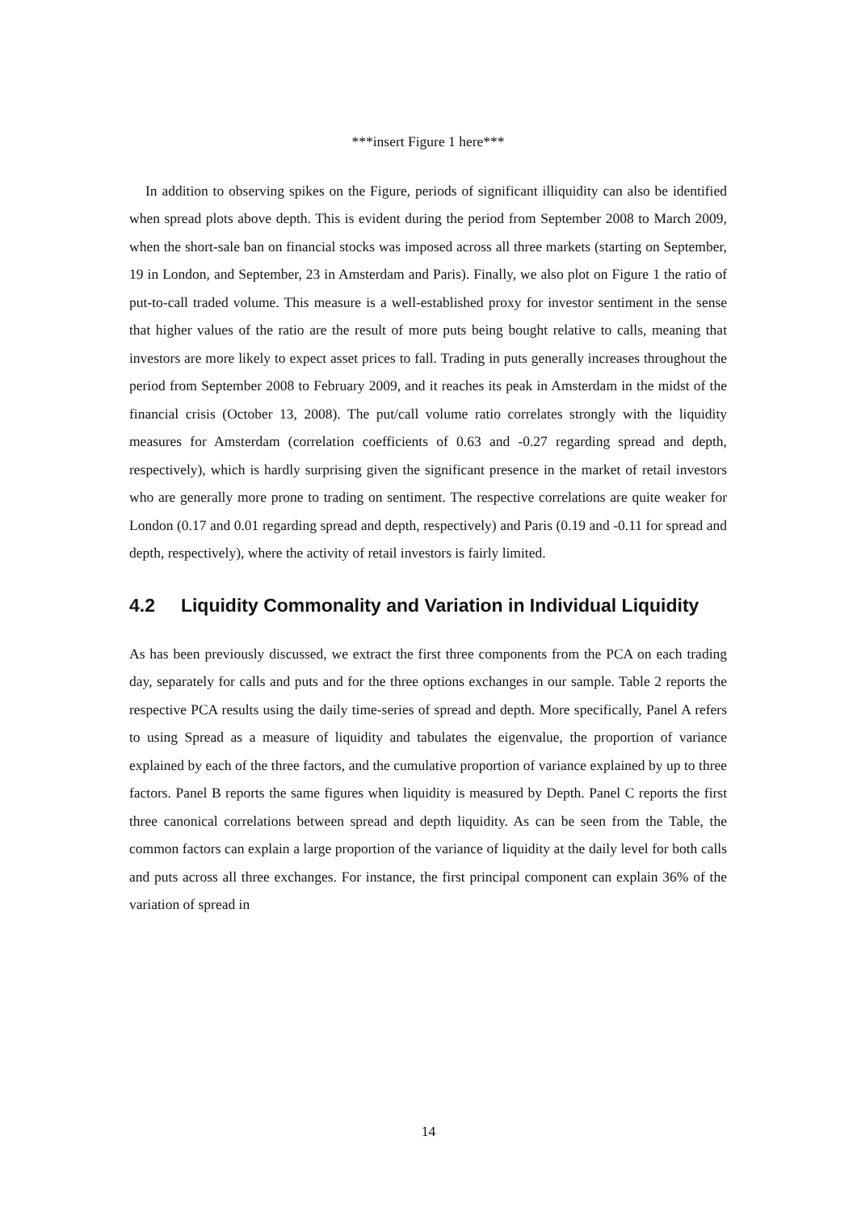***insert Figure 1 here***
In addition to observing spikes on the Figure, periods of significant illiquidity can also be identified when spread plots above depth. This is evident during the period from September 2008 to March 2009, when the short-sale ban on financial stocks was imposed across all three markets (starting on September, 19 in London, and September, 23 in Amsterdam and Paris). Finally, we also plot on Figure 1 the ratio of put-to-call traded volume. This measure is a well-established proxy for investor sentiment in the sense that higher values of the ratio are the result of more puts being bought relative to calls, meaning that investors are more likely to expect asset prices to fall. Trading in puts generally increases throughout the period from September 2008 to February 2009, and it reaches its peak in Amsterdam in the midst of the financial crisis (October 13, 2008). The put/call volume ratio correlates strongly with the liquidity measures for Amsterdam (correlation coefficients of 0.63 and -0.27 regarding spread and depth, respectively), which is hardly surprising given the significant presence in the market of retail investors who are generally more prone to trading on sentiment. The respective correlations are quite weaker for London (0.17 and 0.01 regarding spread and depth, respectively) and Paris (0.19 and -0.11 for spread and depth, respectively), where the activity of retail investors is fairly limited.
4.2 Liquidity Commonality and Variation in Individual Liquidity
As has been previously discussed, we extract the first three components from the PCA on each trading day, separately for calls and puts and for the three options exchanges in our sample. Table 2 reports the respective PCA results using the daily time-series of spread and depth. More specifically, Panel A refers to using Spread as a measure of liquidity and tabulates the eigenvalue, the proportion of variance explained by each of the three factors, and the cumulative proportion of variance explained by up to three factors. Panel B reports the same figures when liquidity is measured by Depth. Panel C reports the first three canonical correlations between spread and depth liquidity. As can be seen from the Table, the common factors can explain a large proportion of the variance of liquidity at the daily level for both calls and puts across all three exchanges. For instance, the first principal component can explain 36% of the variation of spread in
14